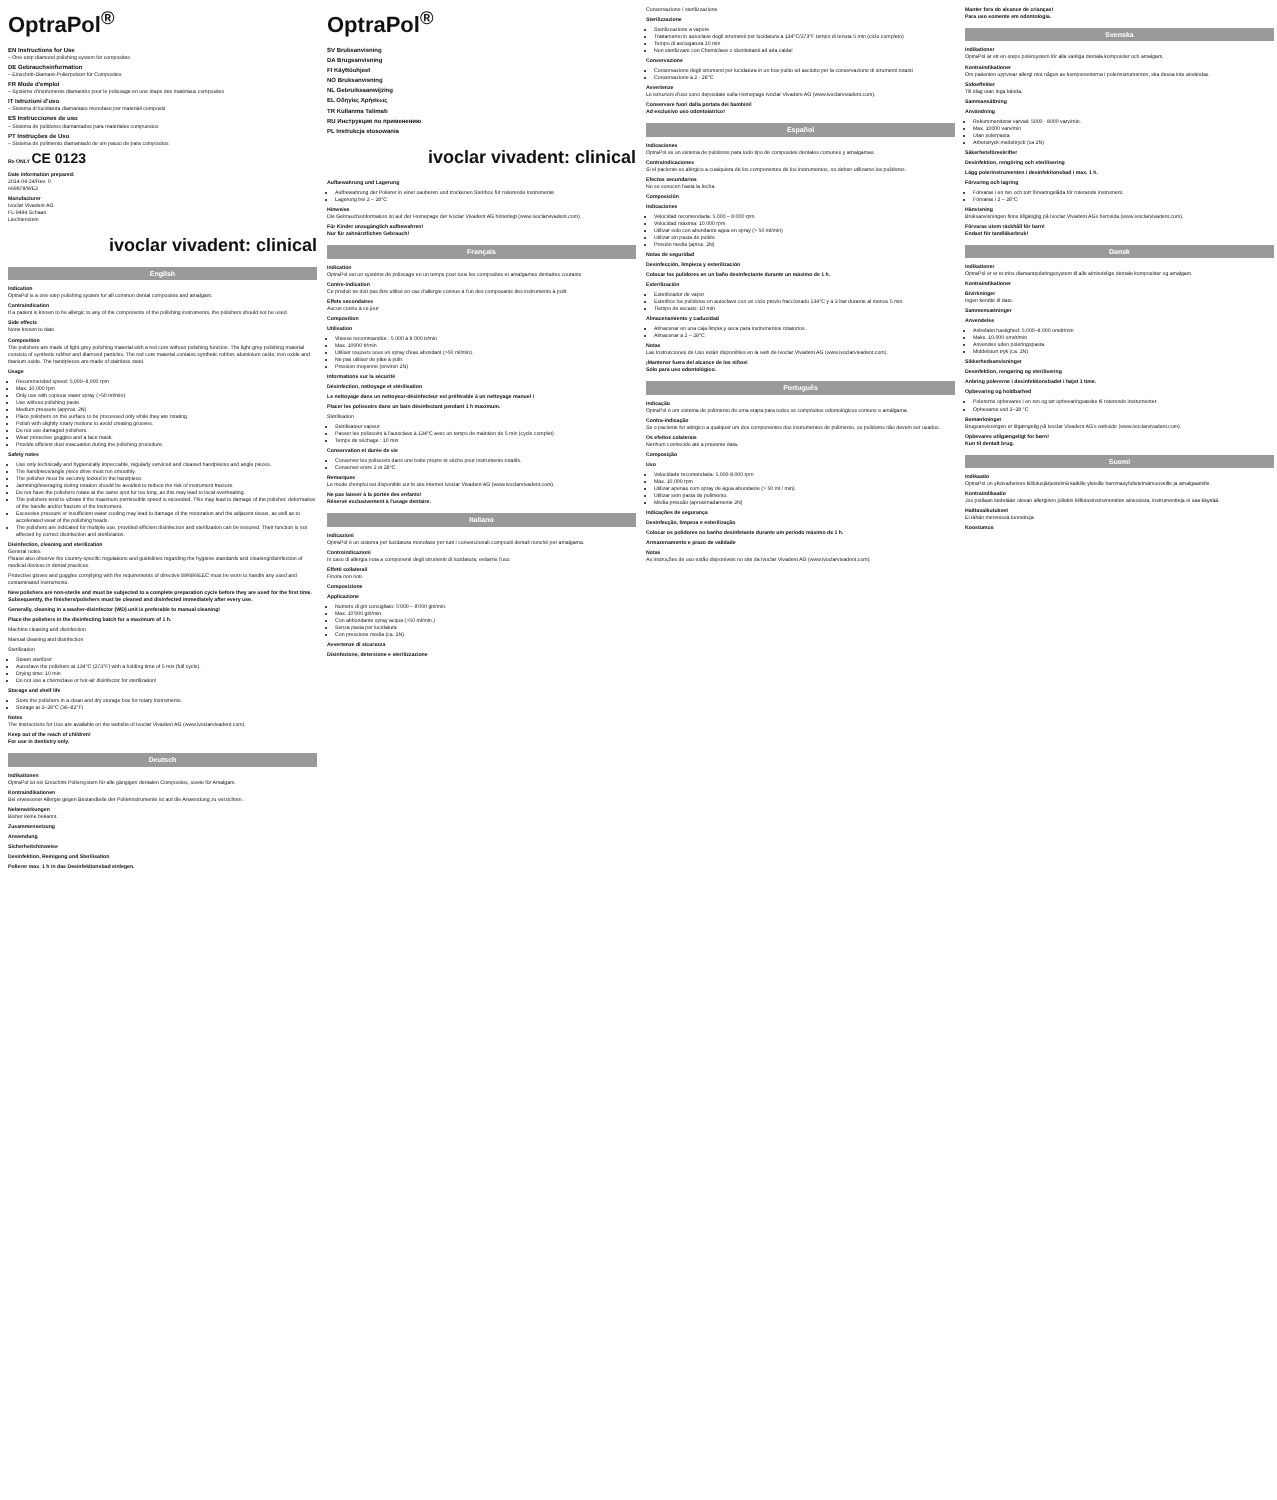OptraPol<sup>®</sup>
EN Instructions for Use
– One-step diamond polishing system for composites
DE Gebrauchsinformation
– Einschritt-Diamant-Polierpolster für Composites
FR Mode d'emploi
– Système d'instruments diamantés pour le polissage en une étape des matériaux composites
IT Istruzioni d'uso
– Sistema di lucidatura diamantato monofase per materiali compositi
ES Instrucciones de uso
– Sistema de pulidores diamantados para materiales compuestos
PT Instruções de Uso
– Sistema de polimento diamantado de um passo de para compósitos
Rx ONLY CE 0123
Date information prepared:
2014-04-24/Rev. 0
669878/WE3
Manufacturer
Ivoclar Vivadent AG
FL-9494 Schaan
Liechtenstein
ivoclar vivadent: clinical
English
Indication
OptraPol is a one-step polishing system for all common dental composites and amalgam.
Contraindication
If a patient is known to be allergic to any of the components of the polishing instruments, the polishers should not be used.
Side effects
None known to date
Composition
The polishers are made of light-grey polishing material with a red core without polishing function. The light-grey polishing material consists of synthetic rubber and diamond particles. The red core material contains synthetic rubber, aluminium oxide, iron oxide and titanium oxide. The handpieces are made of stainless steel.
Usage
Recommended speed: 5,000–8,000 rpm
Max. 10,000 rpm
Only use with copious water spray (>50 ml/min)
Use without polishing paste
Medium pressure (approx. 2N)
Place polishers on the surface to be processed only while they are rotating.
Polish with slightly rotary motions to avoid creating grooves.
Do not use damaged polishers.
Wear protective goggles and a face mask.
Provide efficient dust evacuation during the polishing procedure.
Safety notes
Use only technically and hygienically impeccable, regularly serviced and cleaned handpieces and angle pieces.
The handpiece/angle piece drive must run smoothly.
The polisher must be securely locked in the handpiece.
Jamming/leveraging during rotation should be avoided to reduce the risk of instrument fracture.
Do not have the polishers rotate at the same spot for too long, as this may lead to local overheating.
The polishers tend to vibrate if the maximum permissible speed is exceeded. This may lead to damage of the polisher, deformation of the handle and/or fracture of the instrument.
Excessive pressure or insufficient water cooling may lead to damage of the restoration and the adjacent tissue, as well as to accelerated wear of the polishing heads.
The polishers are indicated for multiple use, provided efficient disinfection and sterilization can be ensured. Their function is not affected by correct disinfection and sterilization.
Disinfection, cleaning and sterilization
General notes
Please also observe the country-specific regulations and guidelines regarding the hygiene standards and cleaning/disinfection of medical devices in dental practices.
Protective gloves and goggles complying with the requirements of directive 89/686/EEC must be worn to handle any used and contaminated instruments.
New polishers are non-sterile and must be subjected to a complete preparation cycle before they are used for the first time. Subsequently, the finishers/polishers must be cleaned and disinfected immediately after every use.
Generally, cleaning in a washer-disinfector (WD) unit is preferable to manual cleaning!
Place the polishers in the disinfecting batch for a maximum of 1 h.
Machine cleaning and disinfection
Manual cleaning and disinfection
Sterilization
Steam sterilizer
Autoclave the polishers at 134°C (273°F) with a holding time of 5 min (full cycle).
Drying time: 10 min
Do not use a chemiclave or hot-air disinfector for sterilization!
Storage and shelf life
Store the polishers in a clean and dry storage box for rotary instruments.
Storage at 2–28°C (36–82°F)
Notes
The Instructions for Use are available on the website of Ivoclar Vivadent AG (www.ivoclarvivadent.com).
Keep out of the reach of children!
For use in dentistry only.
Deutsch
Indikationen
OptraPol ist ein Einschritt-Poliersystem für alle gängigen dentalen Composites, sowie für Amalgam.
Kontraindikationen
Bei erwiesener Allergie gegen Bestandteile der Polierinstrumente ist auf die Anwendung zu verzichten.
Nebenwirkungen
Bisher keine bekannt.
Zusammensetzung
Anwendung
Sicherheitshinweise
Desinfektion, Reinigung und Sterilisation
Polierer max. 1 h in das Desinfektionsbad einlegen.
OptraPol<sup>®</sup>
SV Bruksanvisning
DA Brugsanvisning
FI Käyttöohjeet
NO Bruksanvisning
NL Gebruiksaanwijzing
EL Οδηγίες Χρήσεως
TR Kullanma Talimatı
RU Инструкция по применению
PL Instrukcja stosowania
ivoclar vivadent: clinical
Aufbewahrung und Lagerung
Aufbewahrung der Polierer in einer sauberen und trockenen Steribox für rotierende Instrumente
Lagerung bei 2 – 28°C
Hinweise
Die Gebrauchsinformation ist auf der Homepage der Ivoclar Vivadent AG hinterlegt (www.ivoclarvivadent.com).
Für Kinder unzugänglich aufbewahren!
Nur für zahnärztlichen Gebrauch!
Français
Indication
OptraPol est un système de polissage en un temps pour tous les composites et amalgames dentaires courants
Contre-indication
Ce produit ne doit pas être utilisé en cas d'allergie connue à l'un des composants des instruments à polir.
Effets secondaires
Aucun connu à ce jour
Composition
Utilisation
Vitesse recommandée : 5 000 à 8 000 tr/min
Max. 10000 tr/min
Utiliser toujours sous un spray d'eau abondant (>50 ml/min).
Ne pas utiliser de pâte à polir.
Pression moyenne (environ 2N)
Informations sur la sécurité
Désinfection, nettoyage et stérilisation
Le nettoyage dans un nettoyeur-désinfecteur est préférable à un nettoyage manuel !
Placer les polissoirs dans un bain désinfectant pendant 1 h maximum.
Stérilisation
Stérilisateur vapeur
Passer les polissoirs à l'autoclave à 134°C avec un temps de maintien de 5 min (cycle complet)
Temps de séchage : 10 min
Conservation et durée de vie
Conserver les polissoirs dans une boite propre et sèche pour instruments rotatifs.
Conserver entre 2 et 28°C
Remarques
Le mode d'emploi est disponible sur le site internet Ivoclar Vivadent AG (www.ivoclarvivadent.com).
Ne pas laisser à la portée des enfants!
Réservé exclusivement à l'usage dentaire.
Italiano
Indicazioni
OptraPol è un sistema per lucidatura monofase per tutti i convenzionali compositi dentali nonché per amalgama.
Controindicazioni
In caso di allergia nota a componenti degli strumenti di lucidatura, evitarne l'uso.
Effetti collaterali
Finora non noti.
Composizione
Applicazione
Numero di giri consigliato: 5'000 – 8'000 giri/min.
Max. 10'000 giri/min.
Con abbondante spray acqua (>50 ml/min.)
Senza pasta per lucidatura
Con pressione media (ca. 2N)
Avvertenze di sicurezza
Disinfezione, detersione e sterilizzazione
Conservazione / sterilizzazione
Sterilizzazione
Sterilizzazione a vapore
Trattamento in autoclave degli strumenti per lucidatura a 134°C/273°F tempo di tenuta 5 min (ciclo completo)
Tempo di asciugatura 10 min
Non sterilizzare con Chemiclave o disinfettanti ad aria calda!
Conservazione
Conservazione degli strumenti per lucidatura in un box pulito ed asciutto per la conservazione di strumenti rotanti
Conservazione a 2 - 28°C
Avvertenze
Le istruzioni d'uso sono depositate sulla Homepage Ivoclar Vivadent AG (www.ivoclarvivadent.com).
Conservare fuori dalla portata dei bambini!
Ad esclusivo uso odontoiatrico!
Español
Indicaciones
OptraPol es un sistema de pulidores para todo tipo de composites dentales comunes y amalgamas.
Contraindicaciones
Si el paciente es alérgico a cualquiera de los componentes de los instrumentos, no deben utilizarse los pulidores.
Efectos secundarios
No se conocen hasta la fecha.
Composición
Indicaciones
Velocidad recomendada: 5.000 – 8.000 rpm
Velocidad máxima: 10.000 rpm
Utilizar solo con abundante agua en spray (> 50 ml/min)
Utilizar sin pasta de pulido
Presión media (aprox. 2N)
Notas de seguridad
Desinfección, limpieza y esterilización
Colocar los pulidores en un baño desinfectante durante un máximo de 1 h.
Esterilización
Esterilizador de vapor
Esterilice los pulidores en autoclave con un ciclo previo fraccionado 134°C y a 3 bar durante al menos 5 min.
Tiempo de secado: 10 min
Almacenamiento y caducidad
Almacenar en una caja limpia y seca para instrumentos rotatorios.
Almacenar a 2 – 28°C
Notas
Las Instrucciones de Uso están disponibles en la web de Ivoclar Vivadent AG (www.ivoclarvivadent.com).
¡Mantener fuera del alcance de los niños!
Sólo para uso odontológico.
Português
Indicação
OptraPol é um sistema de polimento de uma etapa para todos os compósitos odontológicos comuns e amálgama.
Contra-indicação
Se o paciente for alérgico a qualquer um dos componentes dos instrumentos de polimento, os polidores não devem ser usados.
Os efeitos colaterais
Nenhum conhecido até a presente data.
Composição
Uso
Velocidade recomendada: 5.000-8.000 rpm
Máx. 10.000 rpm
Utilizar apenas com spray de água abundante (> 50 ml / min).
Utilizar sem pasta de polimento.
Média pressão (aproximadamente 2N)
Indicações de segurança
Desinfecção, limpeza e esterilização
Colocar os polidores no banho desinfetante durante um período máximo de 1 h.
Armazenamento e prazo de validade
Notas
As instruções de uso estão disponíveis no site da Ivoclar Vivadent AG (www.ivoclarvivadent.com).
Manter fora do alcance de crianças!
Para uso somente em odontologia.
Svenska
Indikationer
OptraPol är ett en-steps polersystem för alla vanliga dentala kompositer och amalgam.
Kontraindikationer
Om patienten uppvisar allergi mot någon av komponenterna i polerinstrumenten, ska dessa inte användas.
Sidoeffekter
Till idag utan inga kända.
Sammansättning
Användning
Rekommenderat varvtal: 5000 - 8000 varv/min.
Max. 10000 varv/min
Utan polerpasta
Arbetstryck medeltryck (ca 2N)
Säkerhetsföreskrifter
Desinfektion, rengöring och sterilisering
Lägg polerinstrumenten i desinfektionsbad i max. 1 h.
Förvaring och lagring
Förvaras i en ren och torr förvaringslåda för roterande instrument.
Förvaras i 2 – 28°C
Hänvisning
Bruksanvisningen finns tillgänglig på Ivoclar Vivadent AGs hemsida (www.ivoclarvivadent.com).
Förvaras utom räckhåll för barn!
Endast för tandläkarbruk!
Dansk
Indikationer
OptraPol er et et-trins diamantpoleringssystem til alle almindelige dentale kompositter og amalgam.
Kontraindikationer
Bivirkninger
Ingen kendte til dato.
Sammensætninger
Anvendelse
Anbefalet hastighed: 5.000–8.000 omdr/min
Maks. 10.000 omdr/min
Anvendes uden poleringspasta.
Middelstort tryk (ca. 2N)
Sikkerhedsanvisninger
Desinfektion, rengøring og sterilisering
Anbring polererne i desinfektionsbadet i højst 1 time.
Opbevaring og holdbarhed
Polererne opbevares i en ren og tør opbevaringsæske til roterende instrumenter.
Opbevares ved 2–28 °C
Bemærkninger
Brugsanvisningen er tilgængelig på Ivoclar Vivadent AG's webside (www.ivoclarvivadent.com).
Opbevares utilgængeligt for børn!
Kun til dentalt brug.
Suomi
Indikaatio
OptraPol on yksivaiheinen kiillotusjärjestelmä kaikille yleisille hammasyhdistelmämuoveille ja amalgaamille.
Kontraindikaatio
Jos potilaan tiedetään olevan allerginen jollekin kiillotusinstrumenttien aineosista, instrumentteja ei saa käyttää.
Haittavaikutukset
Ei tähän mennessä tunnettuja.
Koostumus